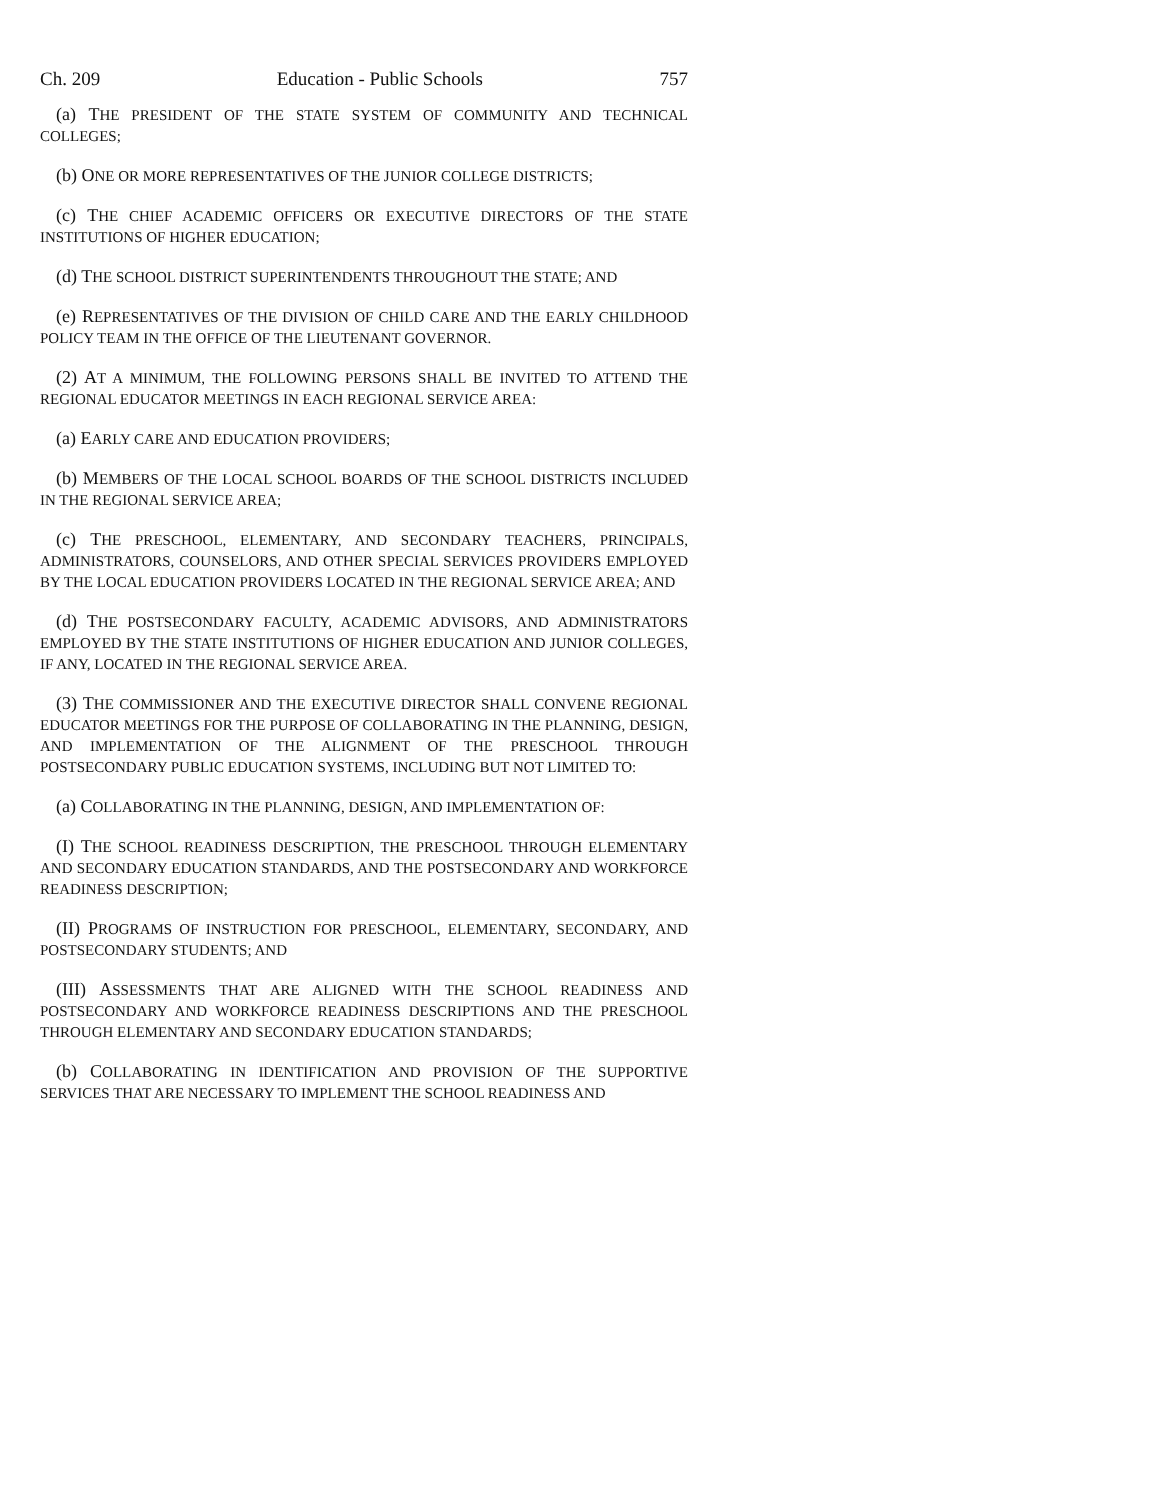Ch. 209 Education - Public Schools 757
(a) THE PRESIDENT OF THE STATE SYSTEM OF COMMUNITY AND TECHNICAL COLLEGES;
(b) ONE OR MORE REPRESENTATIVES OF THE JUNIOR COLLEGE DISTRICTS;
(c) THE CHIEF ACADEMIC OFFICERS OR EXECUTIVE DIRECTORS OF THE STATE INSTITUTIONS OF HIGHER EDUCATION;
(d) THE SCHOOL DISTRICT SUPERINTENDENTS THROUGHOUT THE STATE; AND
(e) REPRESENTATIVES OF THE DIVISION OF CHILD CARE AND THE EARLY CHILDHOOD POLICY TEAM IN THE OFFICE OF THE LIEUTENANT GOVERNOR.
(2) AT A MINIMUM, THE FOLLOWING PERSONS SHALL BE INVITED TO ATTEND THE REGIONAL EDUCATOR MEETINGS IN EACH REGIONAL SERVICE AREA:
(a) EARLY CARE AND EDUCATION PROVIDERS;
(b) MEMBERS OF THE LOCAL SCHOOL BOARDS OF THE SCHOOL DISTRICTS INCLUDED IN THE REGIONAL SERVICE AREA;
(c) THE PRESCHOOL, ELEMENTARY, AND SECONDARY TEACHERS, PRINCIPALS, ADMINISTRATORS, COUNSELORS, AND OTHER SPECIAL SERVICES PROVIDERS EMPLOYED BY THE LOCAL EDUCATION PROVIDERS LOCATED IN THE REGIONAL SERVICE AREA; AND
(d) THE POSTSECONDARY FACULTY, ACADEMIC ADVISORS, AND ADMINISTRATORS EMPLOYED BY THE STATE INSTITUTIONS OF HIGHER EDUCATION AND JUNIOR COLLEGES, IF ANY, LOCATED IN THE REGIONAL SERVICE AREA.
(3) THE COMMISSIONER AND THE EXECUTIVE DIRECTOR SHALL CONVENE REGIONAL EDUCATOR MEETINGS FOR THE PURPOSE OF COLLABORATING IN THE PLANNING, DESIGN, AND IMPLEMENTATION OF THE ALIGNMENT OF THE PRESCHOOL THROUGH POSTSECONDARY PUBLIC EDUCATION SYSTEMS, INCLUDING BUT NOT LIMITED TO:
(a) COLLABORATING IN THE PLANNING, DESIGN, AND IMPLEMENTATION OF:
(I) THE SCHOOL READINESS DESCRIPTION, THE PRESCHOOL THROUGH ELEMENTARY AND SECONDARY EDUCATION STANDARDS, AND THE POSTSECONDARY AND WORKFORCE READINESS DESCRIPTION;
(II) PROGRAMS OF INSTRUCTION FOR PRESCHOOL, ELEMENTARY, SECONDARY, AND POSTSECONDARY STUDENTS; AND
(III) ASSESSMENTS THAT ARE ALIGNED WITH THE SCHOOL READINESS AND POSTSECONDARY AND WORKFORCE READINESS DESCRIPTIONS AND THE PRESCHOOL THROUGH ELEMENTARY AND SECONDARY EDUCATION STANDARDS;
(b) COLLABORATING IN IDENTIFICATION AND PROVISION OF THE SUPPORTIVE SERVICES THAT ARE NECESSARY TO IMPLEMENT THE SCHOOL READINESS AND